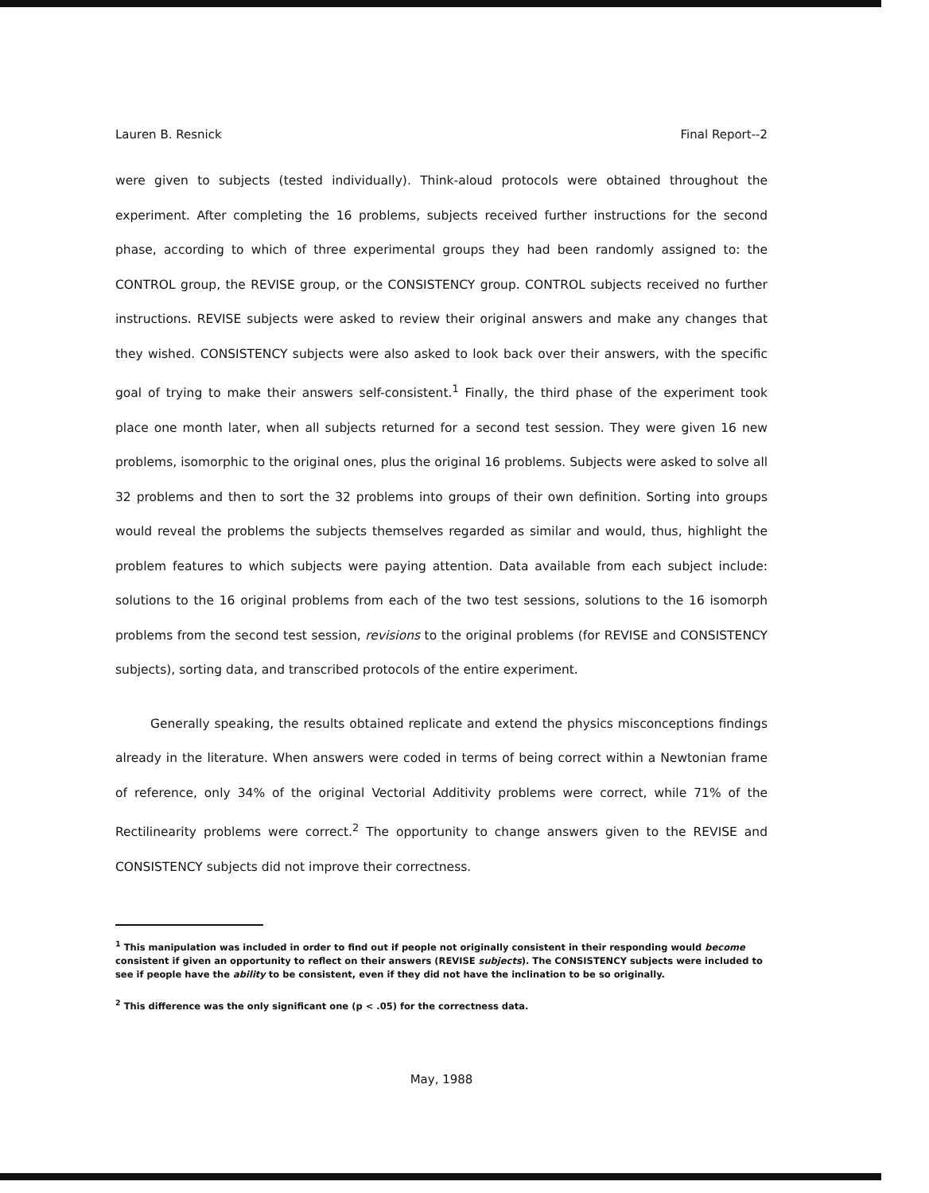Lauren B. Resnick Final Report--2
were given to subjects (tested individually). Think-aloud protocols were obtained throughout the experiment. After completing the 16 problems, subjects received further instructions for the second phase, according to which of three experimental groups they had been randomly assigned to: the CONTROL group, the REVISE group, or the CONSISTENCY group. CONTROL subjects received no further instructions. REVISE subjects were asked to review their original answers and make any changes that they wished. CONSISTENCY subjects were also asked to look back over their answers, with the specific goal of trying to make their answers self-consistent.<sup>1</sup> Finally, the third phase of the experiment took place one month later, when all subjects returned for a second test session. They were given 16 new problems, isomorphic to the original ones, plus the original 16 problems. Subjects were asked to solve all 32 problems and then to sort the 32 problems into groups of their own definition. Sorting into groups would reveal the problems the subjects themselves regarded as similar and would, thus, highlight the problem features to which subjects were paying attention. Data available from each subject include: solutions to the 16 original problems from each of the two test sessions, solutions to the 16 isomorph problems from the second test session, revisions to the original problems (for REVISE and CONSISTENCY subjects), sorting data, and transcribed protocols of the entire experiment.
Generally speaking, the results obtained replicate and extend the physics misconceptions findings already in the literature. When answers were coded in terms of being correct within a Newtonian frame of reference, only 34% of the original Vectorial Additivity problems were correct, while 71% of the Rectilinearity problems were correct.<sup>2</sup> The opportunity to change answers given to the REVISE and CONSISTENCY subjects did not improve their correctness.
<sup>1</sup> This manipulation was included in order to find out if people not originally consistent in their responding would become consistent if given an opportunity to reflect on their answers (REVISE subjects). The CONSISTENCY subjects were included to see if people have the ability to be consistent, even if they did not have the inclination to be so originally.
<sup>2</sup> This difference was the only significant one (p < .05) for the correctness data.
May, 1988